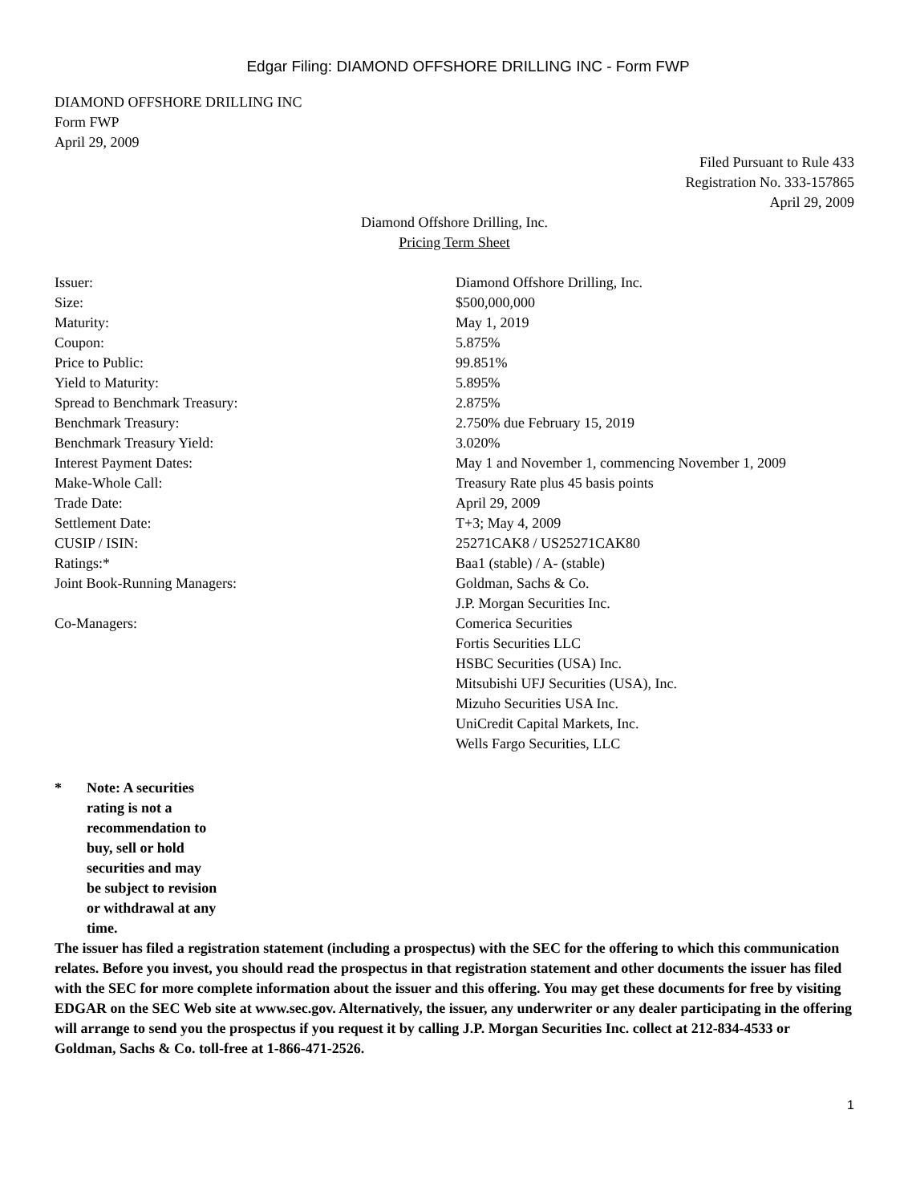Edgar Filing: DIAMOND OFFSHORE DRILLING INC - Form FWP
DIAMOND OFFSHORE DRILLING INC
Form FWP
April 29, 2009
Filed Pursuant to Rule 433
Registration No. 333-157865
April 29, 2009
Diamond Offshore Drilling, Inc.
Pricing Term Sheet
| Issuer: | Diamond Offshore Drilling, Inc. |
| Size: | $500,000,000 |
| Maturity: | May 1, 2019 |
| Coupon: | 5.875% |
| Price to Public: | 99.851% |
| Yield to Maturity: | 5.895% |
| Spread to Benchmark Treasury: | 2.875% |
| Benchmark Treasury: | 2.750% due February 15, 2019 |
| Benchmark Treasury Yield: | 3.020% |
| Interest Payment Dates: | May 1 and November 1, commencing November 1, 2009 |
| Make-Whole Call: | Treasury Rate plus 45 basis points |
| Trade Date: | April 29, 2009 |
| Settlement Date: | T+3; May 4, 2009 |
| CUSIP / ISIN: | 25271CAK8 / US25271CAK80 |
| Ratings:* | Baa1 (stable) / A- (stable) |
| Joint Book-Running Managers: | Goldman, Sachs & Co. J.P. Morgan Securities Inc. |
| Co-Managers: | Comerica Securities Fortis Securities LLC HSBC Securities (USA) Inc. Mitsubishi UFJ Securities (USA), Inc. Mizuho Securities USA Inc. UniCredit Capital Markets, Inc. Wells Fargo Securities, LLC |
* Note: A securities rating is not a recommendation to buy, sell or hold securities and may be subject to revision or withdrawal at any time.
The issuer has filed a registration statement (including a prospectus) with the SEC for the offering to which this communication relates. Before you invest, you should read the prospectus in that registration statement and other documents the issuer has filed with the SEC for more complete information about the issuer and this offering. You may get these documents for free by visiting EDGAR on the SEC Web site at www.sec.gov. Alternatively, the issuer, any underwriter or any dealer participating in the offering will arrange to send you the prospectus if you request it by calling J.P. Morgan Securities Inc. collect at 212-834-4533 or Goldman, Sachs & Co. toll-free at 1-866-471-2526.
1